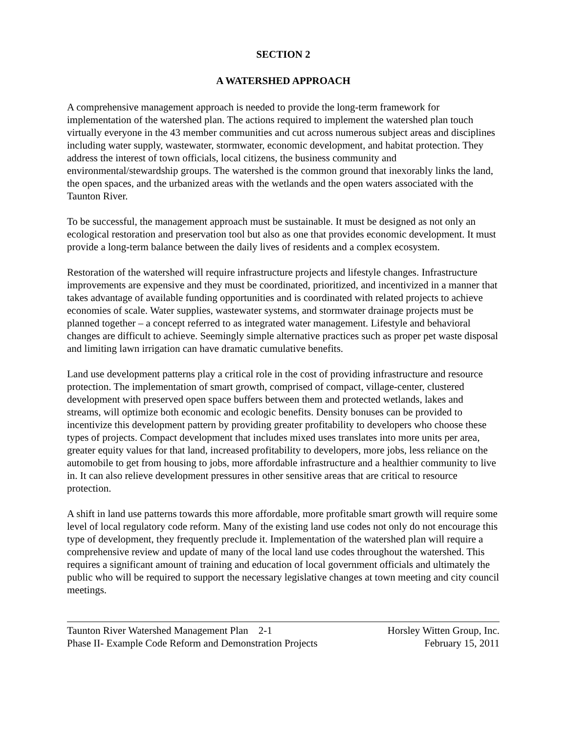SECTION 2
A WATERSHED APPROACH
A comprehensive management approach is needed to provide the long-term framework for implementation of the watershed plan. The actions required to implement the watershed plan touch virtually everyone in the 43 member communities and cut across numerous subject areas and disciplines including water supply, wastewater, stormwater, economic development, and habitat protection. They address the interest of town officials, local citizens, the business community and environmental/stewardship groups. The watershed is the common ground that inexorably links the land, the open spaces, and the urbanized areas with the wetlands and the open waters associated with the Taunton River.
To be successful, the management approach must be sustainable. It must be designed as not only an ecological restoration and preservation tool but also as one that provides economic development. It must provide a long-term balance between the daily lives of residents and a complex ecosystem.
Restoration of the watershed will require infrastructure projects and lifestyle changes. Infrastructure improvements are expensive and they must be coordinated, prioritized, and incentivized in a manner that takes advantage of available funding opportunities and is coordinated with related projects to achieve economies of scale. Water supplies, wastewater systems, and stormwater drainage projects must be planned together – a concept referred to as integrated water management. Lifestyle and behavioral changes are difficult to achieve. Seemingly simple alternative practices such as proper pet waste disposal and limiting lawn irrigation can have dramatic cumulative benefits.
Land use development patterns play a critical role in the cost of providing infrastructure and resource protection. The implementation of smart growth, comprised of compact, village-center, clustered development with preserved open space buffers between them and protected wetlands, lakes and streams, will optimize both economic and ecologic benefits. Density bonuses can be provided to incentivize this development pattern by providing greater profitability to developers who choose these types of projects. Compact development that includes mixed uses translates into more units per area, greater equity values for that land, increased profitability to developers, more jobs, less reliance on the automobile to get from housing to jobs, more affordable infrastructure and a healthier community to live in. It can also relieve development pressures in other sensitive areas that are critical to resource protection.
A shift in land use patterns towards this more affordable, more profitable smart growth will require some level of local regulatory code reform. Many of the existing land use codes not only do not encourage this type of development, they frequently preclude it. Implementation of the watershed plan will require a comprehensive review and update of many of the local land use codes throughout the watershed. This requires a significant amount of training and education of local government officials and ultimately the public who will be required to support the necessary legislative changes at town meeting and city council meetings.
Taunton River Watershed Management Plan 2-1
Phase II- Example Code Reform and Demonstration Projects
Horsley Witten Group, Inc.
February 15, 2011